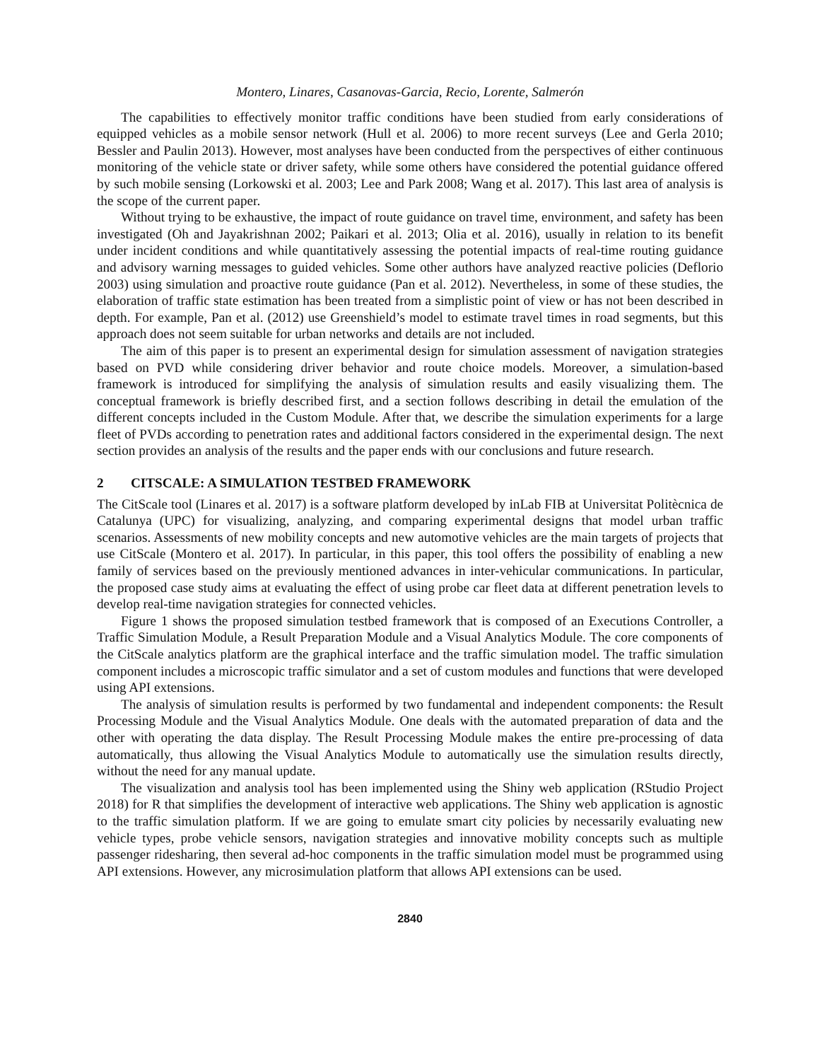Montero, Linares, Casanovas-Garcia, Recio, Lorente, Salmerón
The capabilities to effectively monitor traffic conditions have been studied from early considerations of equipped vehicles as a mobile sensor network (Hull et al. 2006) to more recent surveys (Lee and Gerla 2010; Bessler and Paulin 2013). However, most analyses have been conducted from the perspectives of either continuous monitoring of the vehicle state or driver safety, while some others have considered the potential guidance offered by such mobile sensing (Lorkowski et al. 2003; Lee and Park 2008; Wang et al. 2017). This last area of analysis is the scope of the current paper.
Without trying to be exhaustive, the impact of route guidance on travel time, environment, and safety has been investigated (Oh and Jayakrishnan 2002; Paikari et al. 2013; Olia et al. 2016), usually in relation to its benefit under incident conditions and while quantitatively assessing the potential impacts of real-time routing guidance and advisory warning messages to guided vehicles. Some other authors have analyzed reactive policies (Deflorio 2003) using simulation and proactive route guidance (Pan et al. 2012). Nevertheless, in some of these studies, the elaboration of traffic state estimation has been treated from a simplistic point of view or has not been described in depth. For example, Pan et al. (2012) use Greenshield’s model to estimate travel times in road segments, but this approach does not seem suitable for urban networks and details are not included.
The aim of this paper is to present an experimental design for simulation assessment of navigation strategies based on PVD while considering driver behavior and route choice models. Moreover, a simulation-based framework is introduced for simplifying the analysis of simulation results and easily visualizing them. The conceptual framework is briefly described first, and a section follows describing in detail the emulation of the different concepts included in the Custom Module. After that, we describe the simulation experiments for a large fleet of PVDs according to penetration rates and additional factors considered in the experimental design. The next section provides an analysis of the results and the paper ends with our conclusions and future research.
2 CITSCALE: A SIMULATION TESTBED FRAMEWORK
The CitScale tool (Linares et al. 2017) is a software platform developed by inLab FIB at Universitat Politècnica de Catalunya (UPC) for visualizing, analyzing, and comparing experimental designs that model urban traffic scenarios. Assessments of new mobility concepts and new automotive vehicles are the main targets of projects that use CitScale (Montero et al. 2017). In particular, in this paper, this tool offers the possibility of enabling a new family of services based on the previously mentioned advances in inter-vehicular communications. In particular, the proposed case study aims at evaluating the effect of using probe car fleet data at different penetration levels to develop real-time navigation strategies for connected vehicles.
Figure 1 shows the proposed simulation testbed framework that is composed of an Executions Controller, a Traffic Simulation Module, a Result Preparation Module and a Visual Analytics Module. The core components of the CitScale analytics platform are the graphical interface and the traffic simulation model. The traffic simulation component includes a microscopic traffic simulator and a set of custom modules and functions that were developed using API extensions.
The analysis of simulation results is performed by two fundamental and independent components: the Result Processing Module and the Visual Analytics Module. One deals with the automated preparation of data and the other with operating the data display. The Result Processing Module makes the entire pre-processing of data automatically, thus allowing the Visual Analytics Module to automatically use the simulation results directly, without the need for any manual update.
The visualization and analysis tool has been implemented using the Shiny web application (RStudio Project 2018) for R that simplifies the development of interactive web applications. The Shiny web application is agnostic to the traffic simulation platform. If we are going to emulate smart city policies by necessarily evaluating new vehicle types, probe vehicle sensors, navigation strategies and innovative mobility concepts such as multiple passenger ridesharing, then several ad-hoc components in the traffic simulation model must be programmed using API extensions. However, any microsimulation platform that allows API extensions can be used.
2840